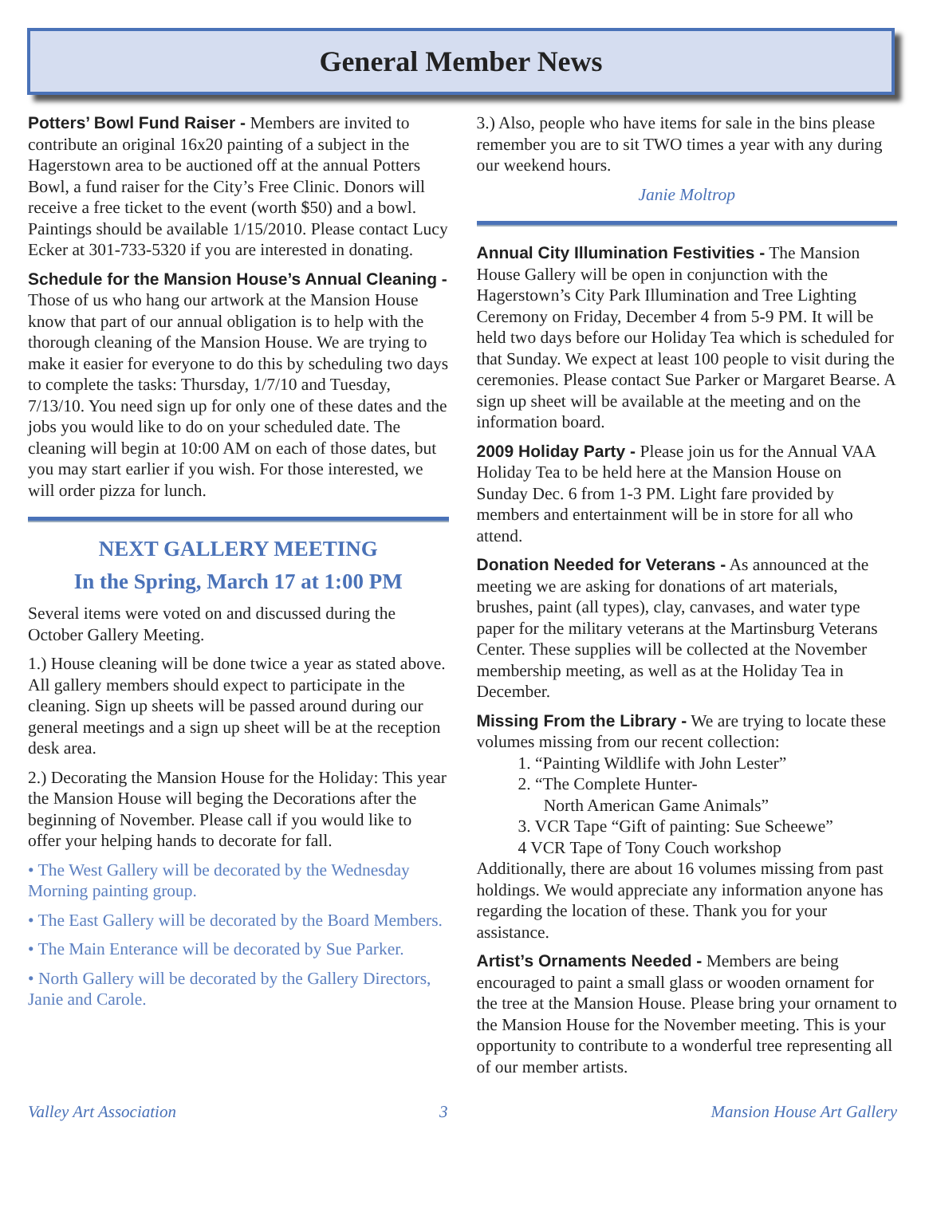General Member News
Potters’ Bowl Fund Raiser - Members are invited to contribute an original 16x20 painting of a subject in the Hagerstown area to be auctioned off at the annual Potters Bowl, a fund raiser for the City’s Free Clinic. Donors will receive a free ticket to the event (worth $50) and a bowl. Paintings should be available 1/15/2010. Please contact Lucy Ecker at 301-733-5320 if you are interested in donating.
Schedule for the Mansion House’s Annual Cleaning - Those of us who hang our artwork at the Mansion House know that part of our annual obligation is to help with the thorough cleaning of the Mansion House. We are trying to make it easier for everyone to do this by scheduling two days to complete the tasks: Thursday, 1/7/10 and Tuesday, 7/13/10. You need sign up for only one of these dates and the jobs you would like to do on your scheduled date. The cleaning will begin at 10:00 AM on each of those dates, but you may start earlier if you wish. For those interested, we will order pizza for lunch.
NEXT GALLERY MEETING
In the Spring, March 17 at 1:00 PM
Several items were voted on and discussed during the October Gallery Meeting.
1.) House cleaning will be done twice a year as stated above. All gallery members should expect to participate in the cleaning. Sign up sheets will be passed around during our general meetings and a sign up sheet will be at the reception desk area.
2.) Decorating the Mansion House for the Holiday: This year the Mansion House will beging the Decorations after the beginning of November. Please call if you would like to offer your helping hands to decorate for fall.
• The West Gallery will be decorated by the Wednesday Morning painting group.
• The East Gallery will be decorated by the Board Members.
• The Main Enterance will be decorated by Sue Parker.
• North Gallery will be decorated by the Gallery Directors, Janie and Carole.
3.) Also, people who have items for sale in the bins please remember you are to sit TWO times a year with any during our weekend hours.
Janie Moltrop
Annual City Illumination Festivities - The Mansion House Gallery will be open in conjunction with the Hagerstown’s City Park Illumination and Tree Lighting Ceremony on Friday, December 4 from 5-9 PM. It will be held two days before our Holiday Tea which is scheduled for that Sunday. We expect at least 100 people to visit during the ceremonies. Please contact Sue Parker or Margaret Bearse. A sign up sheet will be available at the meeting and on the information board.
2009 Holiday Party - Please join us for the Annual VAA Holiday Tea to be held here at the Mansion House on Sunday Dec. 6 from 1-3 PM. Light fare provided by members and entertainment will be in store for all who attend.
Donation Needed for Veterans - As announced at the meeting we are asking for donations of art materials, brushes, paint (all types), clay, canvases, and water type paper for the military veterans at the Martinsburg Veterans Center. These supplies will be collected at the November membership meeting, as well as at the Holiday Tea in December.
Missing From the Library - We are trying to locate these volumes missing from our recent collection:
1. “Painting Wildlife with John Lester”
2. “The Complete Hunter-
North American Game Animals”
3. VCR Tape “Gift of painting: Sue Scheewe”
4 VCR Tape of Tony Couch workshop
Additionally, there are about 16 volumes missing from past holdings. We would appreciate any information anyone has regarding the location of these. Thank you for your assistance.
Artist’s Ornaments Needed - Members are being encouraged to paint a small glass or wooden ornament for the tree at the Mansion House. Please bring your ornament to the Mansion House for the November meeting. This is your opportunity to contribute to a wonderful tree representing all of our member artists.
Valley Art Association 3 Mansion House Art Gallery